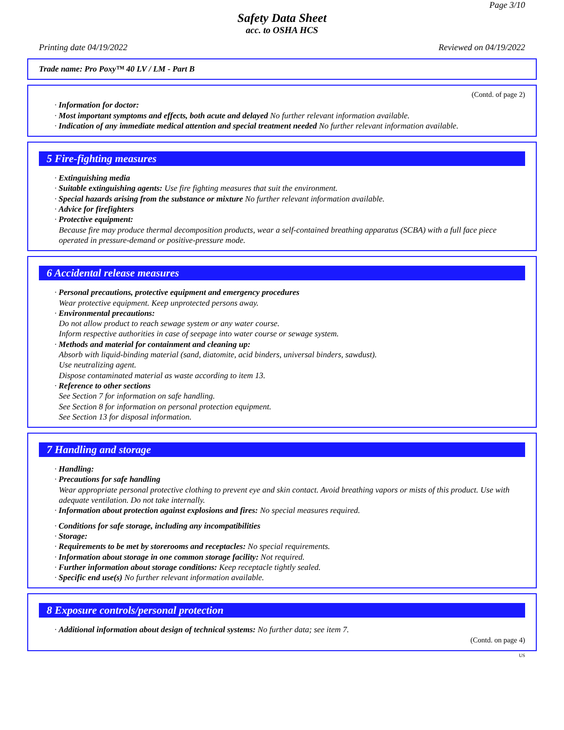Page 3/10
Safety Data Sheet
acc. to OSHA HCS
Printing date 04/19/2022 Reviewed on 04/19/2022
Trade name: Pro Poxy™ 40 LV / LM - Part B
(Contd. of page 2)
· Information for doctor:
· Most important symptoms and effects, both acute and delayed No further relevant information available.
· Indication of any immediate medical attention and special treatment needed No further relevant information available.
5 Fire-fighting measures
· Extinguishing media
· Suitable extinguishing agents: Use fire fighting measures that suit the environment.
· Special hazards arising from the substance or mixture No further relevant information available.
· Advice for firefighters
· Protective equipment:
Because fire may produce thermal decomposition products, wear a self-contained breathing apparatus (SCBA) with a full face piece operated in pressure-demand or positive-pressure mode.
6 Accidental release measures
· Personal precautions, protective equipment and emergency procedures
Wear protective equipment. Keep unprotected persons away.
· Environmental precautions:
Do not allow product to reach sewage system or any water course.
Inform respective authorities in case of seepage into water course or sewage system.
· Methods and material for containment and cleaning up:
Absorb with liquid-binding material (sand, diatomite, acid binders, universal binders, sawdust).
Use neutralizing agent.
Dispose contaminated material as waste according to item 13.
· Reference to other sections
See Section 7 for information on safe handling.
See Section 8 for information on personal protection equipment.
See Section 13 for disposal information.
7 Handling and storage
· Handling:
· Precautions for safe handling
Wear appropriate personal protective clothing to prevent eye and skin contact. Avoid breathing vapors or mists of this product. Use with adequate ventilation. Do not take internally.
· Information about protection against explosions and fires: No special measures required.
· Conditions for safe storage, including any incompatibilities
· Storage:
· Requirements to be met by storerooms and receptacles: No special requirements.
· Information about storage in one common storage facility: Not required.
· Further information about storage conditions: Keep receptacle tightly sealed.
· Specific end use(s) No further relevant information available.
8 Exposure controls/personal protection
· Additional information about design of technical systems: No further data; see item 7.
(Contd. on page 4)
US